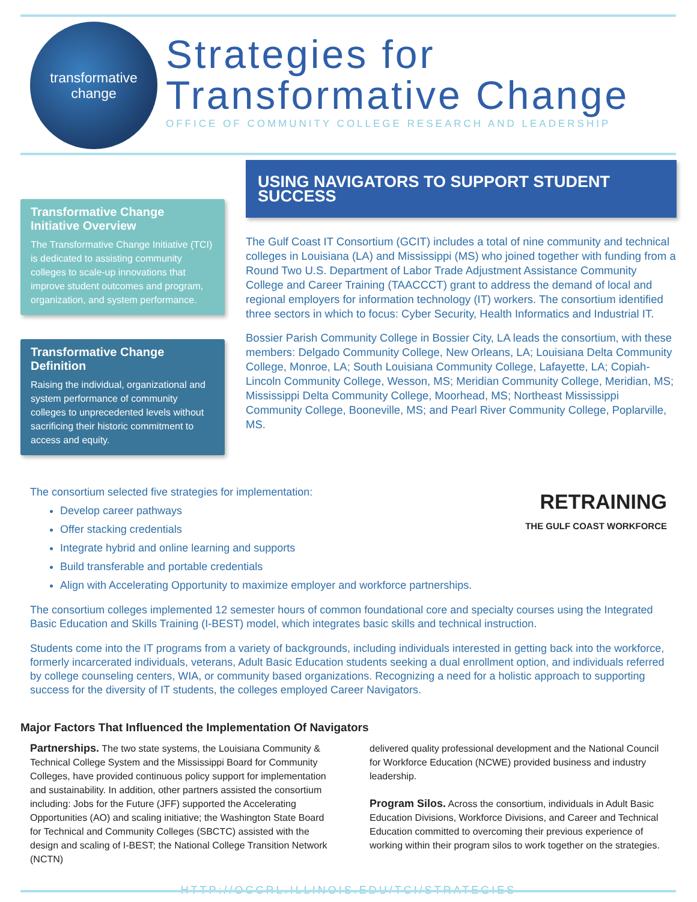transformative
change
Strategies for
Transformative Change
OFFICE OF COMMUNITY COLLEGE RESEARCH AND LEADERSHIP
Transformative Change Initiative Overview
The Transformative Change Initiative (TCI) is dedicated to assisting community colleges to scale-up innovations that improve student outcomes and program, organization, and system performance.
Transformative Change Definition
Raising the individual, organizational and system performance of community colleges to unprecedented levels without sacrificing their historic commitment to access and equity.
USING NAVIGATORS TO SUPPORT STUDENT SUCCESS
The Gulf Coast IT Consortium (GCIT) includes a total of nine community and technical colleges in Louisiana (LA) and Mississippi (MS) who joined together with funding from a Round Two U.S. Department of Labor Trade Adjustment Assistance Community College and Career Training (TAACCCT) grant to address the demand of local and regional employers for information technology (IT) workers. The consortium identified three sectors in which to focus: Cyber Security, Health Informatics and Industrial IT.
Bossier Parish Community College in Bossier City, LA leads the consortium, with these members: Delgado Community College, New Orleans, LA; Louisiana Delta Community College, Monroe, LA; South Louisiana Community College, Lafayette, LA; Copiah-Lincoln Community College, Wesson, MS; Meridian Community College, Meridian, MS; Mississippi Delta Community College, Moorhead, MS; Northeast Mississippi Community College, Booneville, MS; and Pearl River Community College, Poplarville, MS.
RETRAINING
THE GULF COAST WORKFORCE
The consortium selected five strategies for implementation:
Develop career pathways
Offer stacking credentials
Integrate hybrid and online learning and supports
Build transferable and portable credentials
Align with Accelerating Opportunity to maximize employer and workforce partnerships.
The consortium colleges implemented 12 semester hours of common foundational core and specialty courses using the Integrated Basic Education and Skills Training (I-BEST) model, which integrates basic skills and technical instruction.
Students come into the IT programs from a variety of backgrounds, including individuals interested in getting back into the workforce, formerly incarcerated individuals, veterans, Adult Basic Education students seeking a dual enrollment option, and individuals referred by college counseling centers, WIA, or community based organizations. Recognizing a need for a holistic approach to supporting success for the diversity of IT students, the colleges employed Career Navigators.
Major Factors That Influenced the Implementation Of Navigators
Partnerships. The two state systems, the Louisiana Community & Technical College System and the Mississippi Board for Community Colleges, have provided continuous policy support for implementation and sustainability. In addition, other partners assisted the consortium including: Jobs for the Future (JFF) supported the Accelerating Opportunities (AO) and scaling initiative; the Washington State Board for Technical and Community Colleges (SBCTC) assisted with the design and scaling of I-BEST; the National College Transition Network (NCTN)
delivered quality professional development and the National Council for Workforce Education (NCWE) provided business and industry leadership.
Program Silos. Across the consortium, individuals in Adult Basic Education Divisions, Workforce Divisions, and Career and Technical Education committed to overcoming their previous experience of working within their program silos to work together on the strategies.
HTTP://OCCRL.ILLINOIS.EDU/TCI/STRATEGIES